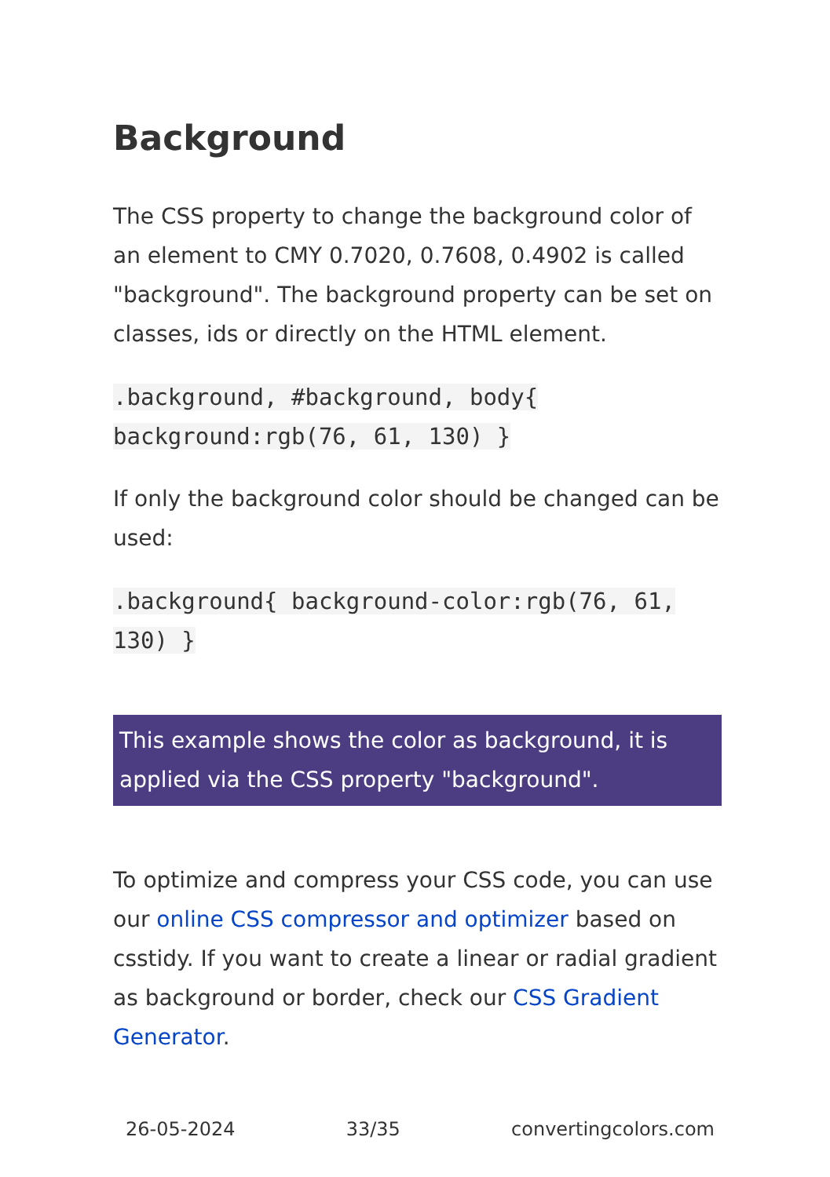Background
The CSS property to change the background color of an element to CMY 0.7020, 0.7608, 0.4902 is called "background". The background property can be set on classes, ids or directly on the HTML element.
.background, #background, body{ background:rgb(76, 61, 130) }
If only the background color should be changed can be used:
.background{ background-color:rgb(76, 61, 130) }
This example shows the color as background, it is applied via the CSS property "background".
To optimize and compress your CSS code, you can use our online CSS compressor and optimizer based on csstidy. If you want to create a linear or radial gradient as background or border, check our CSS Gradient Generator.
26-05-2024 33/35 convertingcolors.com